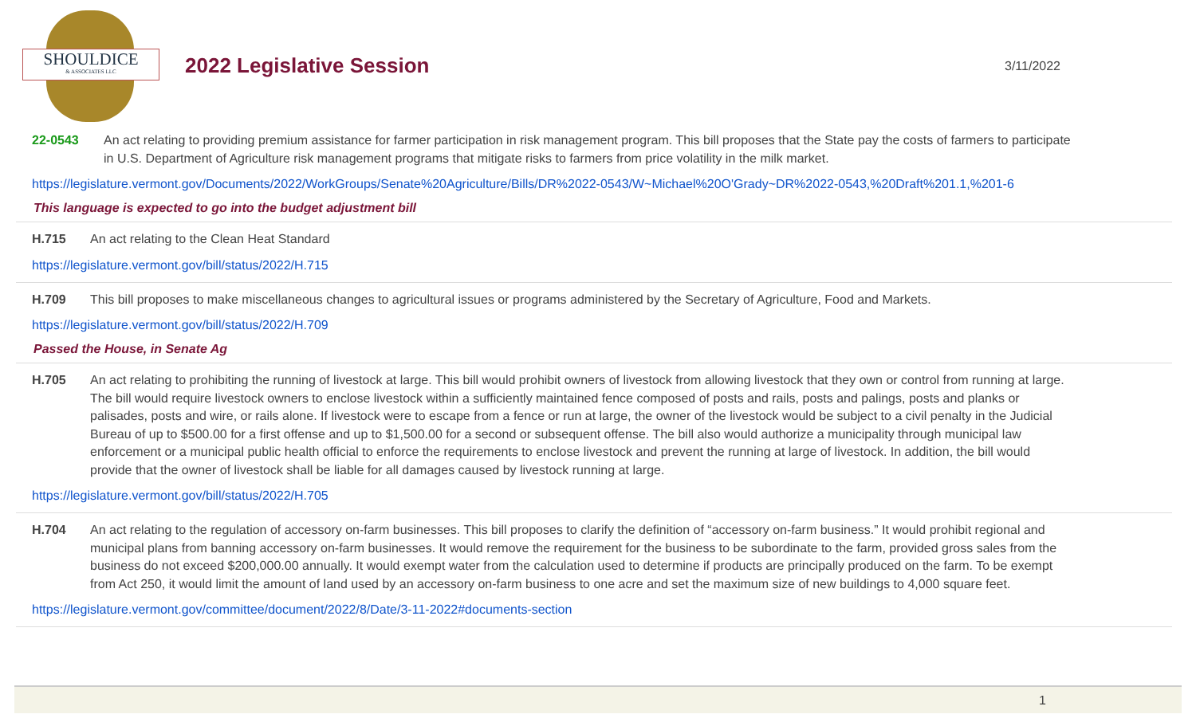SHOULDICE
& ASSOCIATES LLC
2022 Legislative Session
3/11/2022
22-0543 An act relating to providing premium assistance for farmer participation in risk management program. This bill proposes that the State pay the costs of farmers to participate in U.S. Department of Agriculture risk management programs that mitigate risks to farmers from price volatility in the milk market.
https://legislature.vermont.gov/Documents/2022/WorkGroups/Senate%20Agriculture/Bills/DR%2022-0543/W~Michael%20O'Grady~DR%2022-0543,%20Draft%201.1,%201-6
This language is expected to go into the budget adjustment bill
H.715 An act relating to the Clean Heat Standard
https://legislature.vermont.gov/bill/status/2022/H.715
H.709 This bill proposes to make miscellaneous changes to agricultural issues or programs administered by the Secretary of Agriculture, Food and Markets.
https://legislature.vermont.gov/bill/status/2022/H.709
Passed the House, in Senate Ag
H.705 An act relating to prohibiting the running of livestock at large. This bill would prohibit owners of livestock from allowing livestock that they own or control from running at large. The bill would require livestock owners to enclose livestock within a sufficiently maintained fence composed of posts and rails, posts and palings, posts and planks or palisades, posts and wire, or rails alone. If livestock were to escape from a fence or run at large, the owner of the livestock would be subject to a civil penalty in the Judicial Bureau of up to $500.00 for a first offense and up to $1,500.00 for a second or subsequent offense. The bill also would authorize a municipality through municipal law enforcement or a municipal public health official to enforce the requirements to enclose livestock and prevent the running at large of livestock. In addition, the bill would provide that the owner of livestock shall be liable for all damages caused by livestock running at large.
https://legislature.vermont.gov/bill/status/2022/H.705
H.704 An act relating to the regulation of accessory on-farm businesses. This bill proposes to clarify the definition of “accessory on-farm business.” It would prohibit regional and municipal plans from banning accessory on-farm businesses. It would remove the requirement for the business to be subordinate to the farm, provided gross sales from the business do not exceed $200,000.00 annually. It would exempt water from the calculation used to determine if products are principally produced on the farm. To be exempt from Act 250, it would limit the amount of land used by an accessory on-farm business to one acre and set the maximum size of new buildings to 4,000 square feet.
https://legislature.vermont.gov/committee/document/2022/8/Date/3-11-2022#documents-section
1